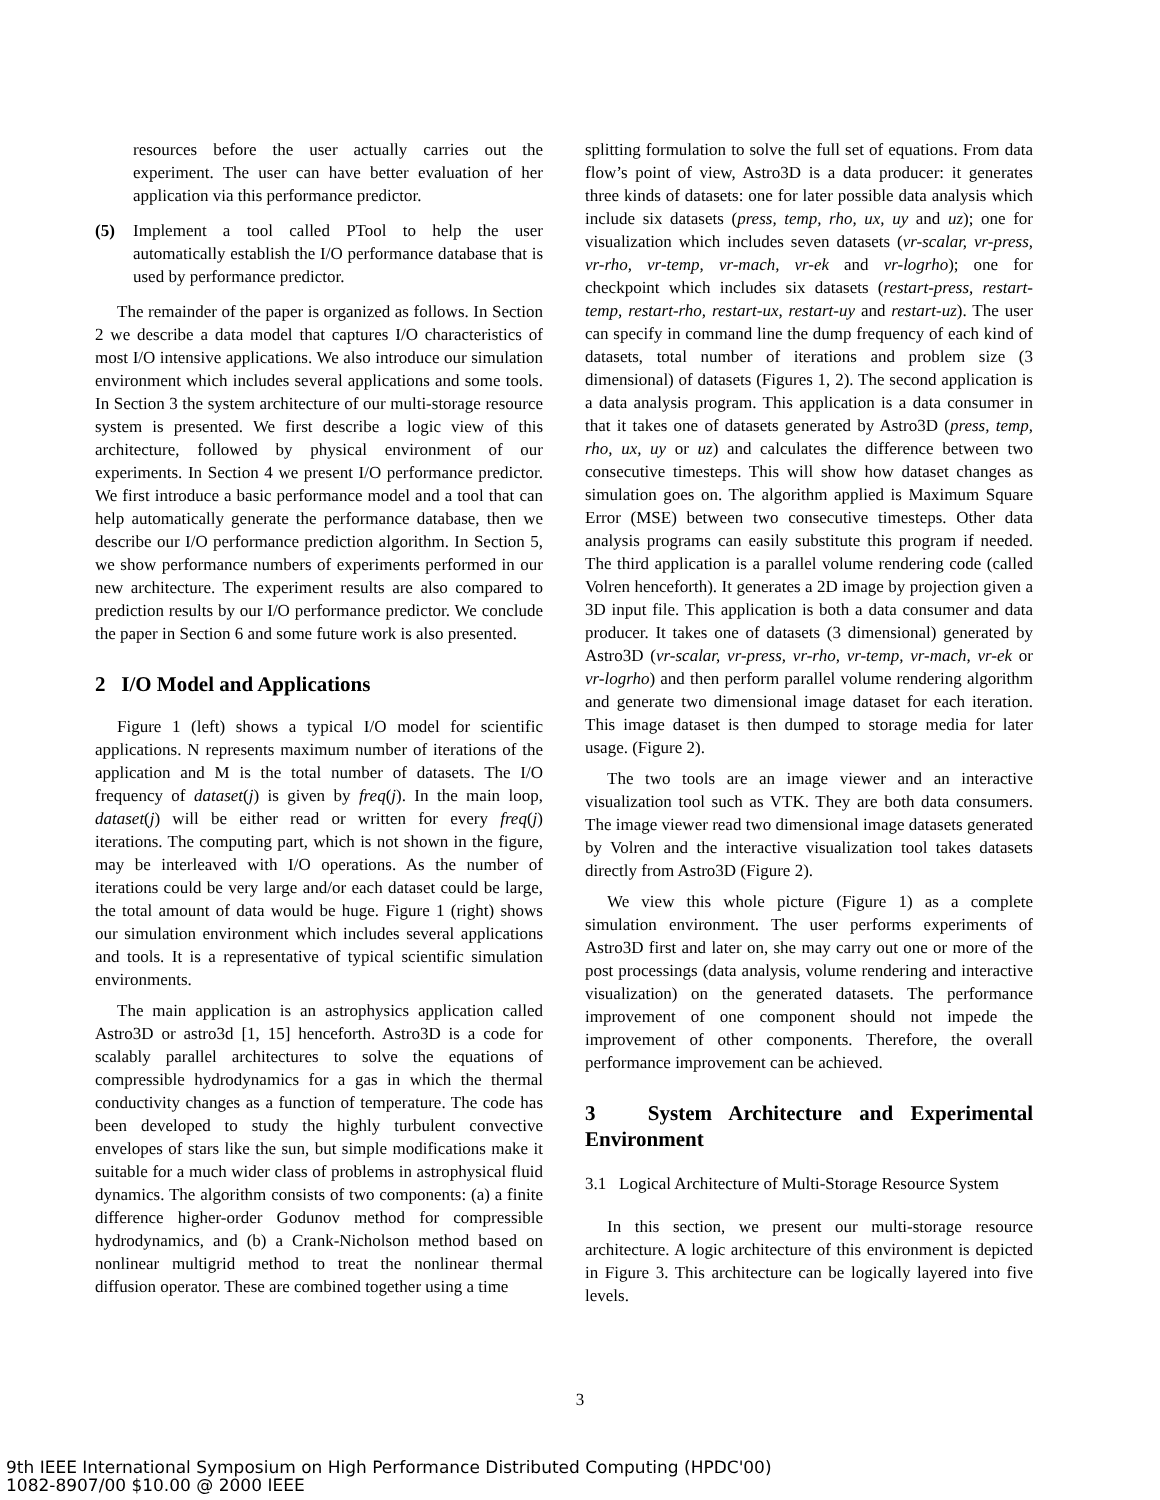resources before the user actually carries out the experiment. The user can have better evaluation of her application via this performance predictor.
(5) Implement a tool called PTool to help the user automatically establish the I/O performance database that is used by performance predictor.
The remainder of the paper is organized as follows. In Section 2 we describe a data model that captures I/O characteristics of most I/O intensive applications. We also introduce our simulation environment which includes several applications and some tools. In Section 3 the system architecture of our multi-storage resource system is presented. We first describe a logic view of this architecture, followed by physical environment of our experiments. In Section 4 we present I/O performance predictor. We first introduce a basic performance model and a tool that can help automatically generate the performance database, then we describe our I/O performance prediction algorithm. In Section 5, we show performance numbers of experiments performed in our new architecture. The experiment results are also compared to prediction results by our I/O performance predictor. We conclude the paper in Section 6 and some future work is also presented.
2 I/O Model and Applications
Figure 1 (left) shows a typical I/O model for scientific applications. N represents maximum number of iterations of the application and M is the total number of datasets. The I/O frequency of dataset(j) is given by freq(j). In the main loop, dataset(j) will be either read or written for every freq(j) iterations. The computing part, which is not shown in the figure, may be interleaved with I/O operations. As the number of iterations could be very large and/or each dataset could be large, the total amount of data would be huge. Figure 1 (right) shows our simulation environment which includes several applications and tools. It is a representative of typical scientific simulation environments.
The main application is an astrophysics application called Astro3D or astro3d [1, 15] henceforth. Astro3D is a code for scalably parallel architectures to solve the equations of compressible hydrodynamics for a gas in which the thermal conductivity changes as a function of temperature. The code has been developed to study the highly turbulent convective envelopes of stars like the sun, but simple modifications make it suitable for a much wider class of problems in astrophysical fluid dynamics. The algorithm consists of two components: (a) a finite difference higher-order Godunov method for compressible hydrodynamics, and (b) a Crank-Nicholson method based on nonlinear multigrid method to treat the nonlinear thermal diffusion operator. These are combined together using a time
splitting formulation to solve the full set of equations. From data flow’s point of view, Astro3D is a data producer: it generates three kinds of datasets: one for later possible data analysis which include six datasets (press, temp, rho, ux, uy and uz); one for visualization which includes seven datasets (vr-scalar, vr-press, vr-rho, vr-temp, vr-mach, vr-ek and vr-logrho); one for checkpoint which includes six datasets (restart-press, restart-temp, restart-rho, restart-ux, restart-uy and restart-uz). The user can specify in command line the dump frequency of each kind of datasets, total number of iterations and problem size (3 dimensional) of datasets (Figures 1, 2). The second application is a data analysis program. This application is a data consumer in that it takes one of datasets generated by Astro3D (press, temp, rho, ux, uy or uz) and calculates the difference between two consecutive timesteps. This will show how dataset changes as simulation goes on. The algorithm applied is Maximum Square Error (MSE) between two consecutive timesteps. Other data analysis programs can easily substitute this program if needed. The third application is a parallel volume rendering code (called Volren henceforth). It generates a 2D image by projection given a 3D input file. This application is both a data consumer and data producer. It takes one of datasets (3 dimensional) generated by Astro3D (vr-scalar, vr-press, vr-rho, vr-temp, vr-mach, vr-ek or vr-logrho) and then perform parallel volume rendering algorithm and generate two dimensional image dataset for each iteration. This image dataset is then dumped to storage media for later usage. (Figure 2).
The two tools are an image viewer and an interactive visualization tool such as VTK. They are both data consumers. The image viewer read two dimensional image datasets generated by Volren and the interactive visualization tool takes datasets directly from Astro3D (Figure 2).
We view this whole picture (Figure 1) as a complete simulation environment. The user performs experiments of Astro3D first and later on, she may carry out one or more of the post processings (data analysis, volume rendering and interactive visualization) on the generated datasets. The performance improvement of one component should not impede the improvement of other components. Therefore, the overall performance improvement can be achieved.
3 System Architecture and Experimental Environment
3.1 Logical Architecture of Multi-Storage Resource System
In this section, we present our multi-storage resource architecture. A logic architecture of this environment is depicted in Figure 3. This architecture can be logically layered into five levels.
3
9th IEEE International Symposium on High Performance Distributed Computing (HPDC'00)
1082-8907/00 $10.00 @ 2000 IEEE